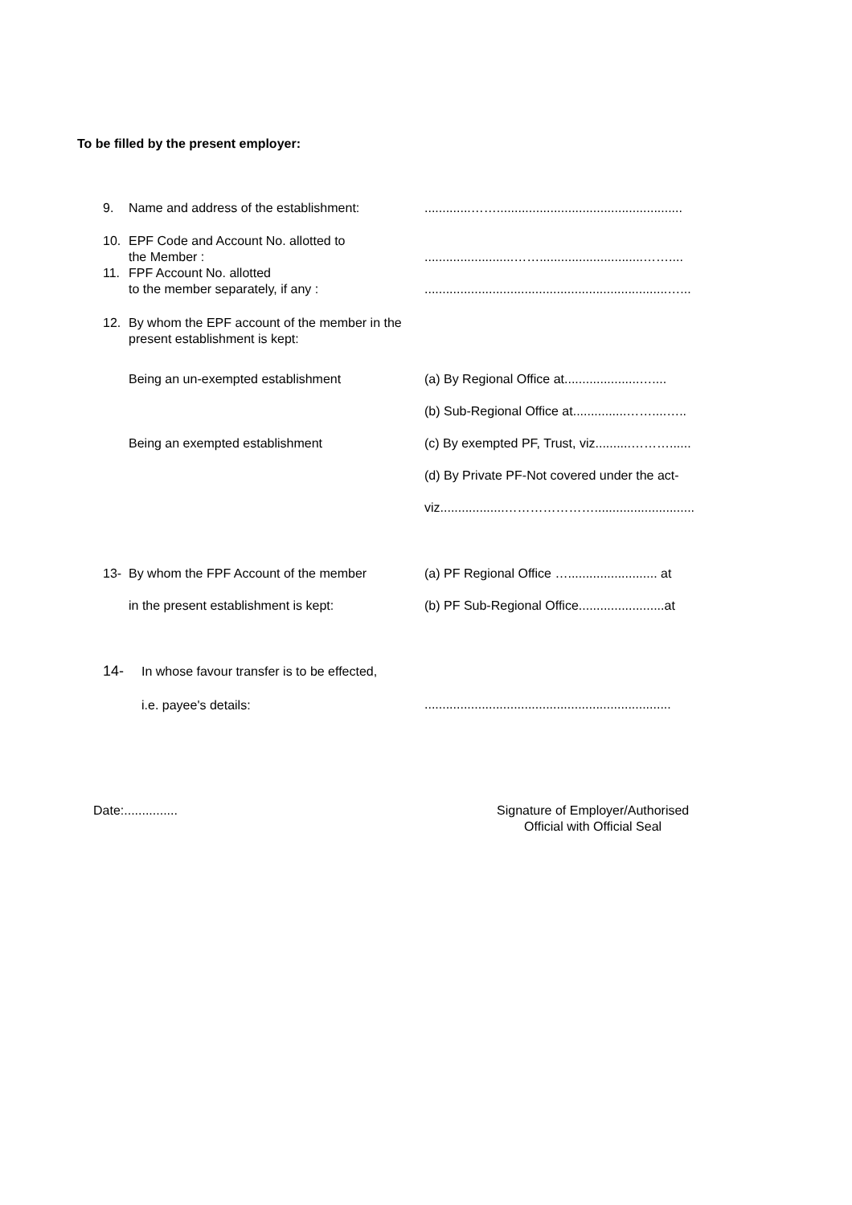To be filled by the present employer:
9. Name and address of the establishment: .............……....................................................
10. EPF Code and Account No. allotted to
the Member :
11. FPF Account No. allotted
to the member separately, if any :
.........................…….............................……....
....................................................................…...
12. By whom the EPF account of the member in the
present establishment is kept:
Being an un-exempted establishment
Being an exempted establishment
(a) By Regional Office at.....................…....
(b) Sub-Regional Office at...............……....…..
(c) By exempted PF, Trust, viz..........………......
(d) By Private PF-Not covered under the act-
viz..................…………………............................
13- By whom the FPF Account of the member
in the present establishment is kept:
(a) PF Regional Office …......................... at
(b) PF Sub-Regional Office........................at
14- In whose favour transfer is to be effected,
i.e. payee's details:
.....................................................................
Date:............... Signature of Employer/Authorised
Official with Official Seal